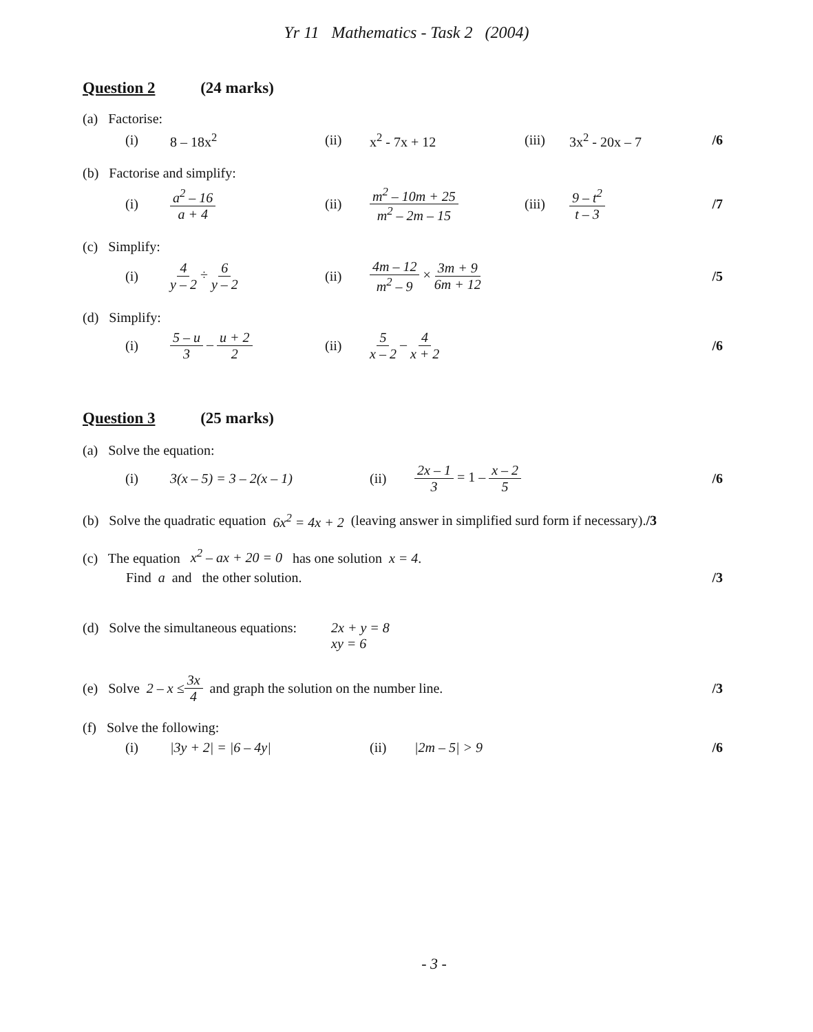Yr 11 Mathematics - Task 2 (2004)
Question 2 (24 marks)
(a) Factorise:
(i) 8 – 18x<sup>2</sup> (ii) x<sup>2</sup> - 7x + 12 (iii) 3x<sup>2</sup> - 20x – 7 /6
(b) Factorise and simplify:
(i) a<sup>2</sup> – 16 a + 4 (ii) m<sup>2</sup> – 10m + 25 m<sup>2</sup> – 2m – 15 (iii) 9 – t<sup>2</sup> t – 3 /7
(c) Simplify:
(i) 4 y – 2 ÷ 6 y – 2 (ii) 4m – 12 m<sup>2</sup> – 9 × 3m + 9 6m + 12 /5
(d) Simplify:
(i) 5 – u 3 – u + 2 2 (ii) 5 x – 2 – 4 x + 2 /6
Question 3 (25 marks)
(a) Solve the equation:
(i) 3(x – 5) = 3 – 2(x – 1) (ii) 2x – 1 3 = 1 – x – 2 5 /6
(b) Solve the quadratic equation 6x<sup>2</sup> = 4x + 2 (leaving answer in simplified surd form if necessary). /3
(c) The equation x<sup>2</sup> – ax + 20 = 0 has one solution x = 4.
Find a and the other solution. /3
(d) Solve the simultaneous equations: 2x + y = 8
xy = 6
(e) Solve 2 – x ≤ 3x 4 and graph the solution on the number line. /3
(f) Solve the following:
(i) |3y + 2| = |6 – 4y| (ii) |2m – 5| > 9 /6
- 3 -